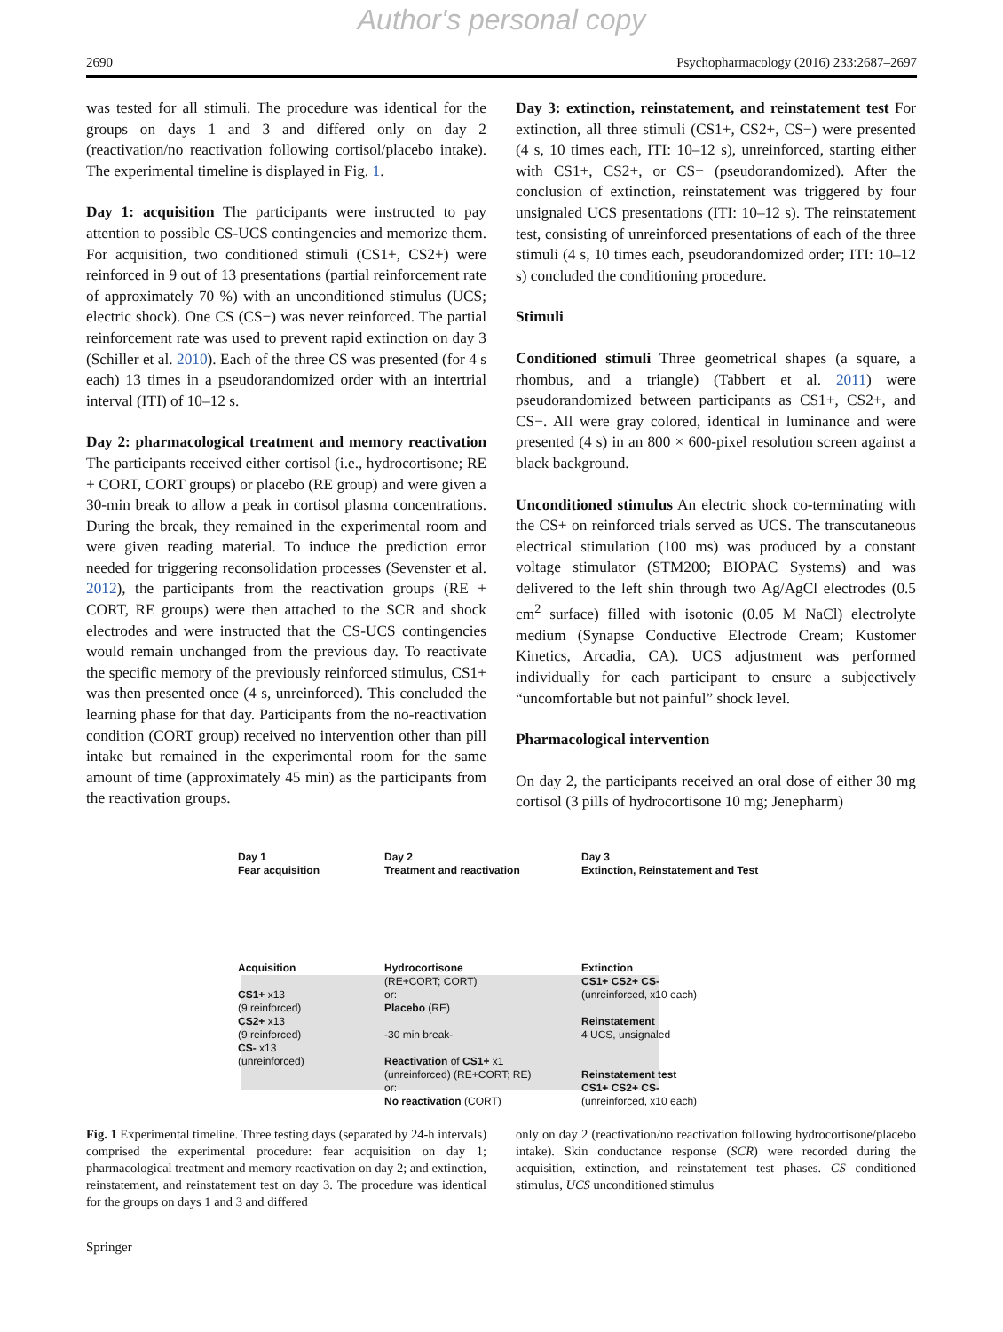Author's personal copy
2690 Psychopharmacology (2016) 233:2687–2697
was tested for all stimuli. The procedure was identical for the groups on days 1 and 3 and differed only on day 2 (reactivation/no reactivation following cortisol/placebo intake). The experimental timeline is displayed in Fig. 1.
Day 1: acquisition The participants were instructed to pay attention to possible CS-UCS contingencies and memorize them. For acquisition, two conditioned stimuli (CS1+, CS2+) were reinforced in 9 out of 13 presentations (partial reinforcement rate of approximately 70 %) with an unconditioned stimulus (UCS; electric shock). One CS (CS−) was never reinforced. The partial reinforcement rate was used to prevent rapid extinction on day 3 (Schiller et al. 2010). Each of the three CS was presented (for 4 s each) 13 times in a pseudorandomized order with an intertrial interval (ITI) of 10–12 s.
Day 2: pharmacological treatment and memory reactivation The participants received either cortisol (i.e., hydrocortisone; RE + CORT, CORT groups) or placebo (RE group) and were given a 30-min break to allow a peak in cortisol plasma concentrations. During the break, they remained in the experimental room and were given reading material. To induce the prediction error needed for triggering reconsolidation processes (Sevenster et al. 2012), the participants from the reactivation groups (RE + CORT, RE groups) were then attached to the SCR and shock electrodes and were instructed that the CS-UCS contingencies would remain unchanged from the previous day. To reactivate the specific memory of the previously reinforced stimulus, CS1+ was then presented once (4 s, unreinforced). This concluded the learning phase for that day. Participants from the no-reactivation condition (CORT group) received no intervention other than pill intake but remained in the experimental room for the same amount of time (approximately 45 min) as the participants from the reactivation groups.
Day 3: extinction, reinstatement, and reinstatement test For extinction, all three stimuli (CS1+, CS2+, CS−) were presented (4 s, 10 times each, ITI: 10–12 s), unreinforced, starting either with CS1+, CS2+, or CS− (pseudorandomized). After the conclusion of extinction, reinstatement was triggered by four unsignaled UCS presentations (ITI: 10–12 s). The reinstatement test, consisting of unreinforced presentations of each of the three stimuli (4 s, 10 times each, pseudorandomized order; ITI: 10–12 s) concluded the conditioning procedure.
Stimuli
Conditioned stimuli Three geometrical shapes (a square, a rhombus, and a triangle) (Tabbert et al. 2011) were pseudorandomized between participants as CS1+, CS2+, and CS−. All were gray colored, identical in luminance and were presented (4 s) in an 800 × 600-pixel resolution screen against a black background.
Unconditioned stimulus An electric shock co-terminating with the CS+ on reinforced trials served as UCS. The transcutaneous electrical stimulation (100 ms) was produced by a constant voltage stimulator (STM200; BIOPAC Systems) and was delivered to the left shin through two Ag/AgCl electrodes (0.5 cm<sup>2</sup> surface) filled with isotonic (0.05 M NaCl) electrolyte medium (Synapse Conductive Electrode Cream; Kustomer Kinetics, Arcadia, CA). UCS adjustment was performed individually for each participant to ensure a subjectively “uncomfortable but not painful” shock level.
Pharmacological intervention
On day 2, the participants received an oral dose of either 30 mg cortisol (3 pills of hydrocortisone 10 mg; Jenepharm)
Day 1
Fear acquisition
Acquisition
CS1+ x13
(9 reinforced)
CS2+ x13
(9 reinforced)
CS- x13
(unreinforced)
Day 2
Treatment and reactivation
Hydrocortisone
(RE+CORT; CORT)
or:
Placebo (RE)
-30 min break-
Reactivation of CS1+ x1
(unreinforced) (RE+CORT; RE)
or:
No reactivation (CORT)
Day 3
Extinction, Reinstatement and Test
Extinction
CS1+ CS2+ CS-
(unreinforced, x10 each)
Reinstatement
4 UCS, unsignaled
Reinstatement test
CS1+ CS2+ CS-
(unreinforced, x10 each)
Fig. 1 Experimental timeline. Three testing days (separated by 24-h intervals) comprised the experimental procedure: fear acquisition on day 1; pharmacological treatment and memory reactivation on day 2; and extinction, reinstatement, and reinstatement test on day 3. The procedure was identical for the groups on days 1 and 3 and differed
only on day 2 (reactivation/no reactivation following hydrocortisone/placebo intake). Skin conductance response (SCR) were recorded during the acquisition, extinction, and reinstatement test phases. CS conditioned stimulus, UCS unconditioned stimulus
Springer